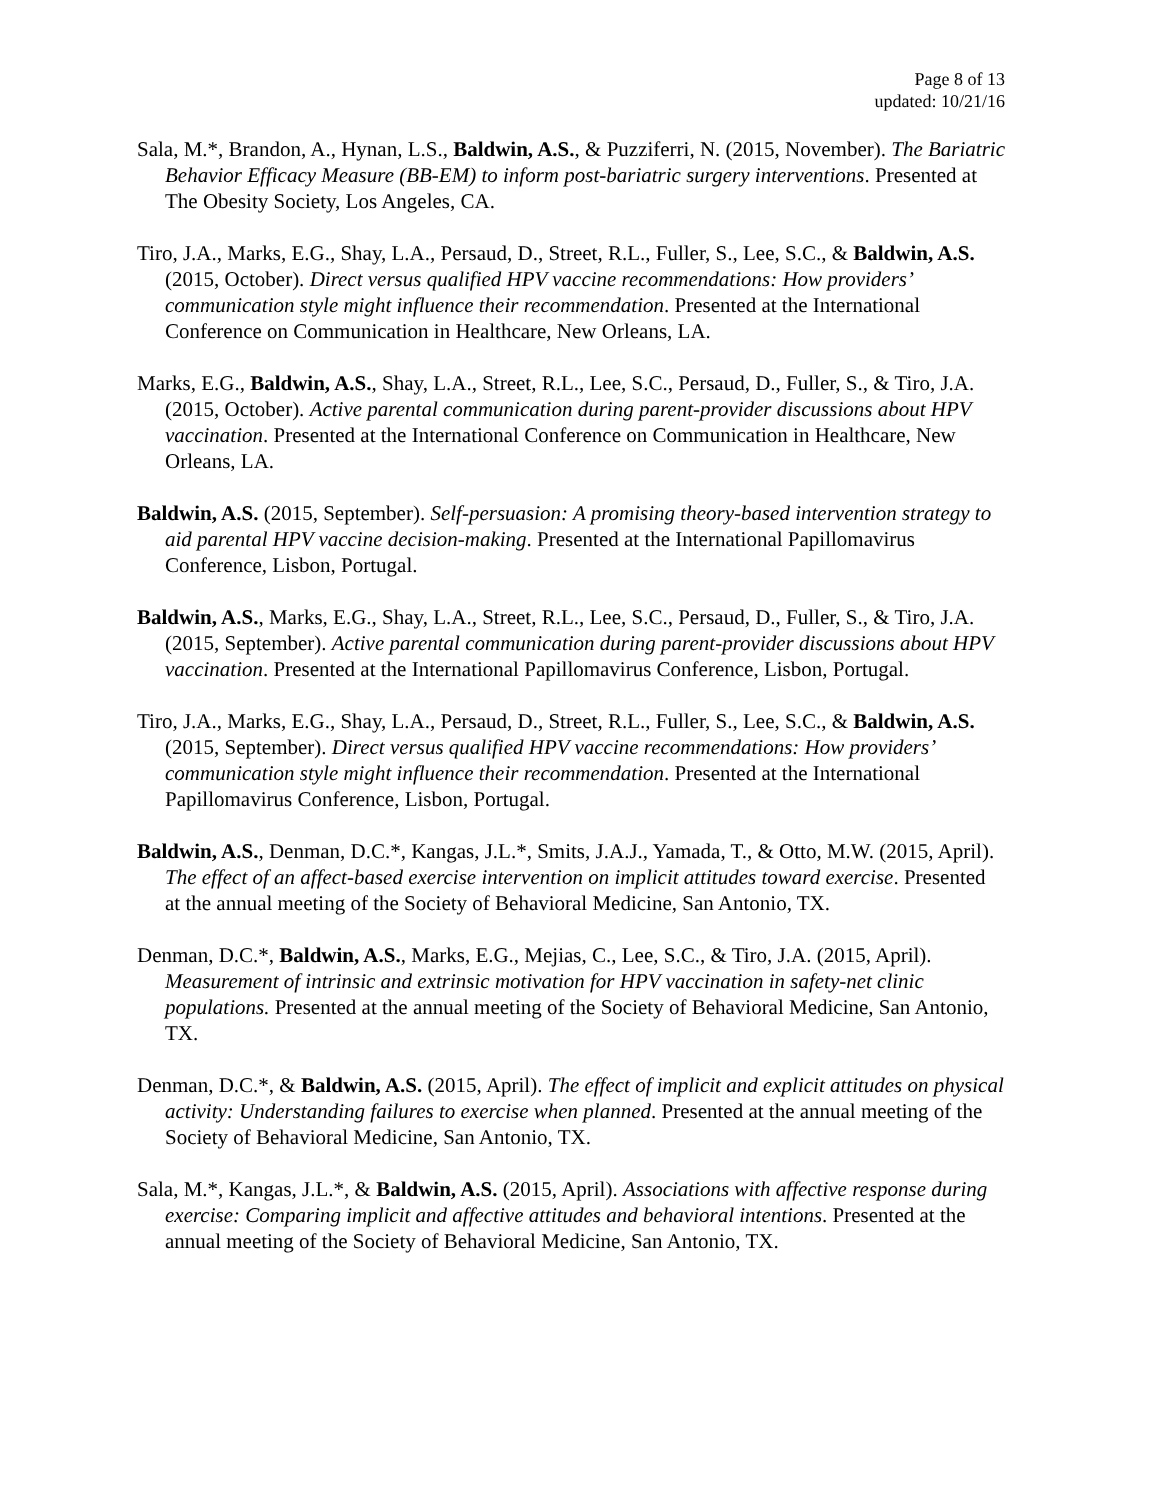Page 8 of 13
updated: 10/21/16
Sala, M.*, Brandon, A., Hynan, L.S., Baldwin, A.S., & Puzziferri, N. (2015, November). The Bariatric Behavior Efficacy Measure (BB-EM) to inform post-bariatric surgery interventions. Presented at The Obesity Society, Los Angeles, CA.
Tiro, J.A., Marks, E.G., Shay, L.A., Persaud, D., Street, R.L., Fuller, S., Lee, S.C., & Baldwin, A.S. (2015, October). Direct versus qualified HPV vaccine recommendations: How providers’ communication style might influence their recommendation. Presented at the International Conference on Communication in Healthcare, New Orleans, LA.
Marks, E.G., Baldwin, A.S., Shay, L.A., Street, R.L., Lee, S.C., Persaud, D., Fuller, S., & Tiro, J.A. (2015, October). Active parental communication during parent-provider discussions about HPV vaccination. Presented at the International Conference on Communication in Healthcare, New Orleans, LA.
Baldwin, A.S. (2015, September). Self-persuasion: A promising theory-based intervention strategy to aid parental HPV vaccine decision-making. Presented at the International Papillomavirus Conference, Lisbon, Portugal.
Baldwin, A.S., Marks, E.G., Shay, L.A., Street, R.L., Lee, S.C., Persaud, D., Fuller, S., & Tiro, J.A. (2015, September). Active parental communication during parent-provider discussions about HPV vaccination. Presented at the International Papillomavirus Conference, Lisbon, Portugal.
Tiro, J.A., Marks, E.G., Shay, L.A., Persaud, D., Street, R.L., Fuller, S., Lee, S.C., & Baldwin, A.S. (2015, September). Direct versus qualified HPV vaccine recommendations: How providers’ communication style might influence their recommendation. Presented at the International Papillomavirus Conference, Lisbon, Portugal.
Baldwin, A.S., Denman, D.C.*, Kangas, J.L.*, Smits, J.A.J., Yamada, T., & Otto, M.W. (2015, April). The effect of an affect-based exercise intervention on implicit attitudes toward exercise. Presented at the annual meeting of the Society of Behavioral Medicine, San Antonio, TX.
Denman, D.C.*, Baldwin, A.S., Marks, E.G., Mejias, C., Lee, S.C., & Tiro, J.A. (2015, April). Measurement of intrinsic and extrinsic motivation for HPV vaccination in safety-net clinic populations. Presented at the annual meeting of the Society of Behavioral Medicine, San Antonio, TX.
Denman, D.C.*, & Baldwin, A.S. (2015, April). The effect of implicit and explicit attitudes on physical activity: Understanding failures to exercise when planned. Presented at the annual meeting of the Society of Behavioral Medicine, San Antonio, TX.
Sala, M.*, Kangas, J.L.*, & Baldwin, A.S. (2015, April). Associations with affective response during exercise: Comparing implicit and affective attitudes and behavioral intentions. Presented at the annual meeting of the Society of Behavioral Medicine, San Antonio, TX.